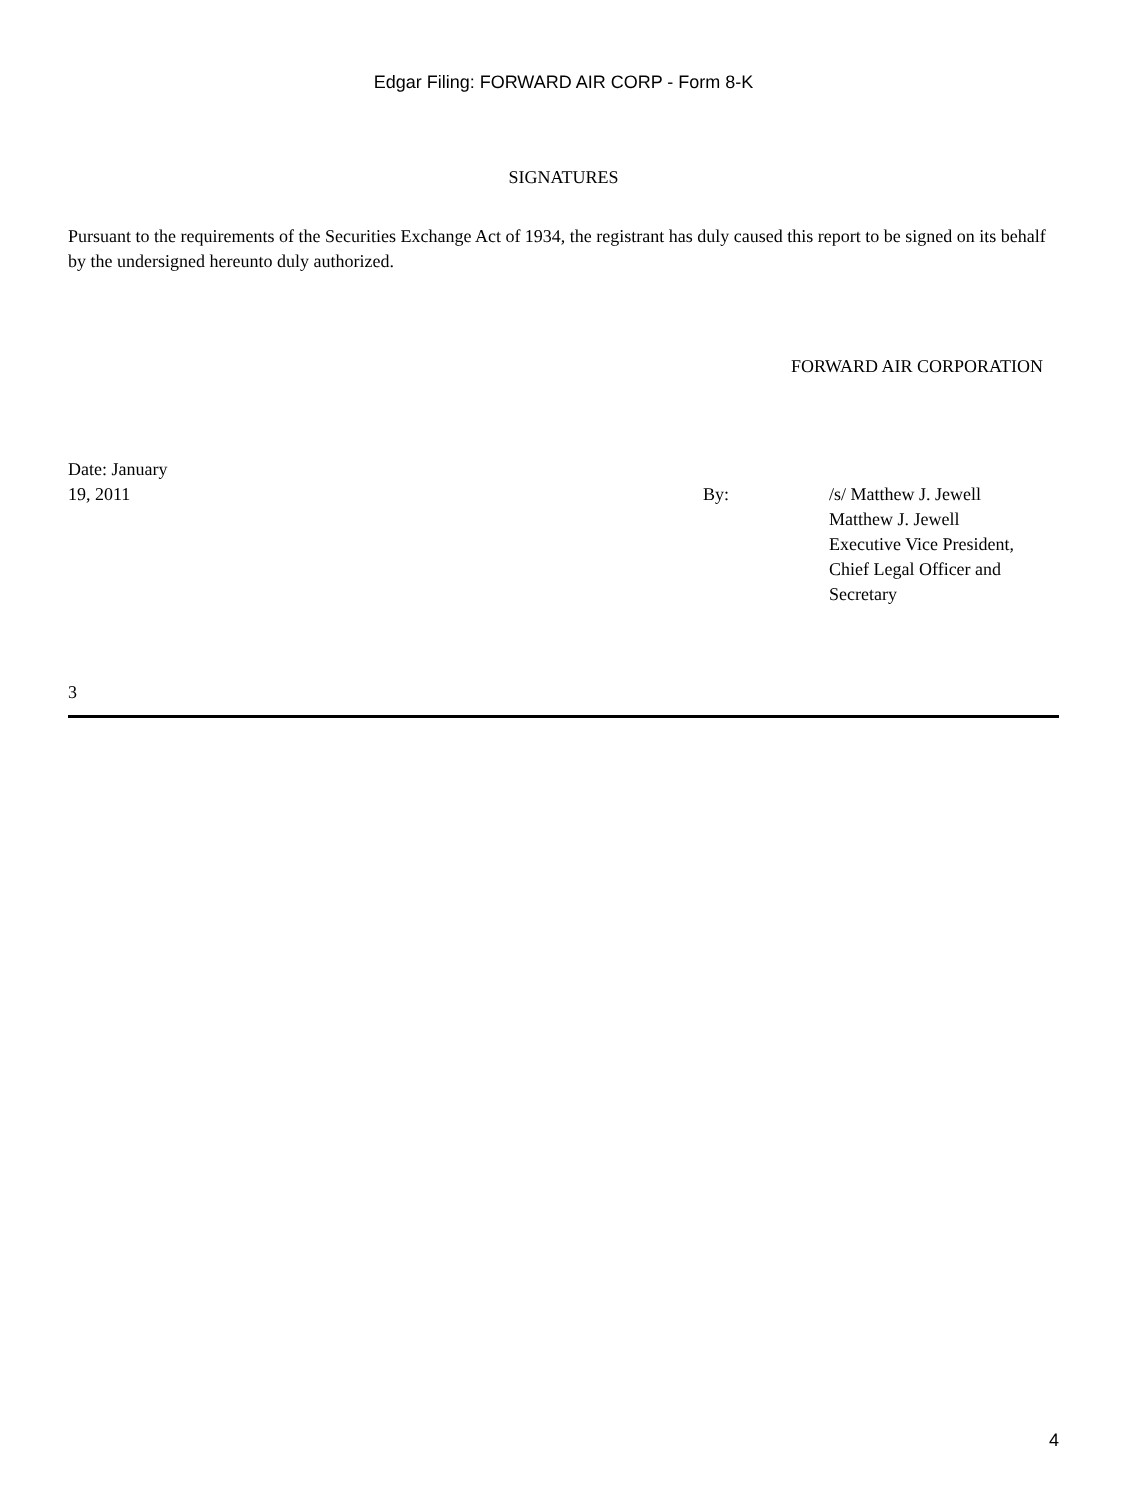Edgar Filing: FORWARD AIR CORP - Form 8-K
SIGNATURES
Pursuant to the requirements of the Securities Exchange Act of 1934, the registrant has duly caused this report to be signed on its behalf by the undersigned hereunto duly authorized.
FORWARD AIR CORPORATION
| Date: January 19, 2011 | | By: | /s/ Matthew J. Jewell Matthew J. Jewell Executive Vice President, Chief Legal Officer and Secretary |
3
4